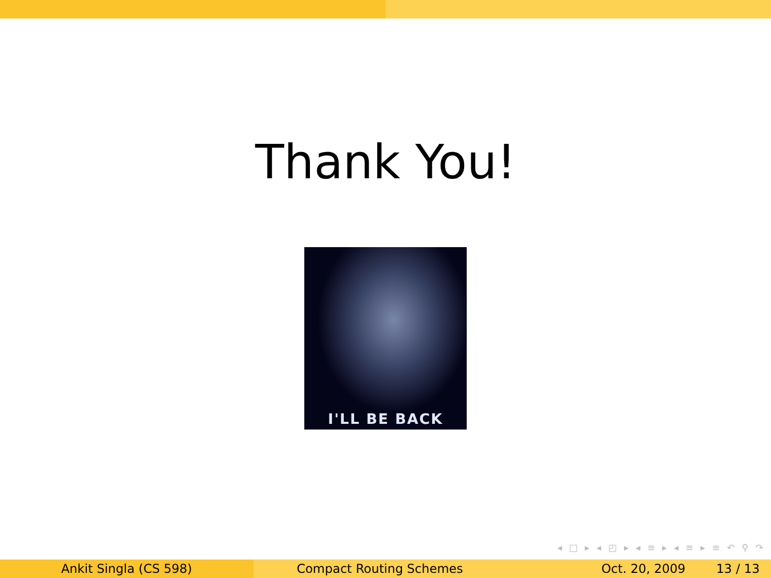Thank You!
I'LL BE BACK
◂ □ ▸ ◂ ◰ ▸ ◂ ≡ ▸ ◂ ≡ ▸ ≡ ↶ ⚲ ↷
Ankit Singla (CS 598) Compact Routing Schemes Oct. 20, 2009 13 / 13